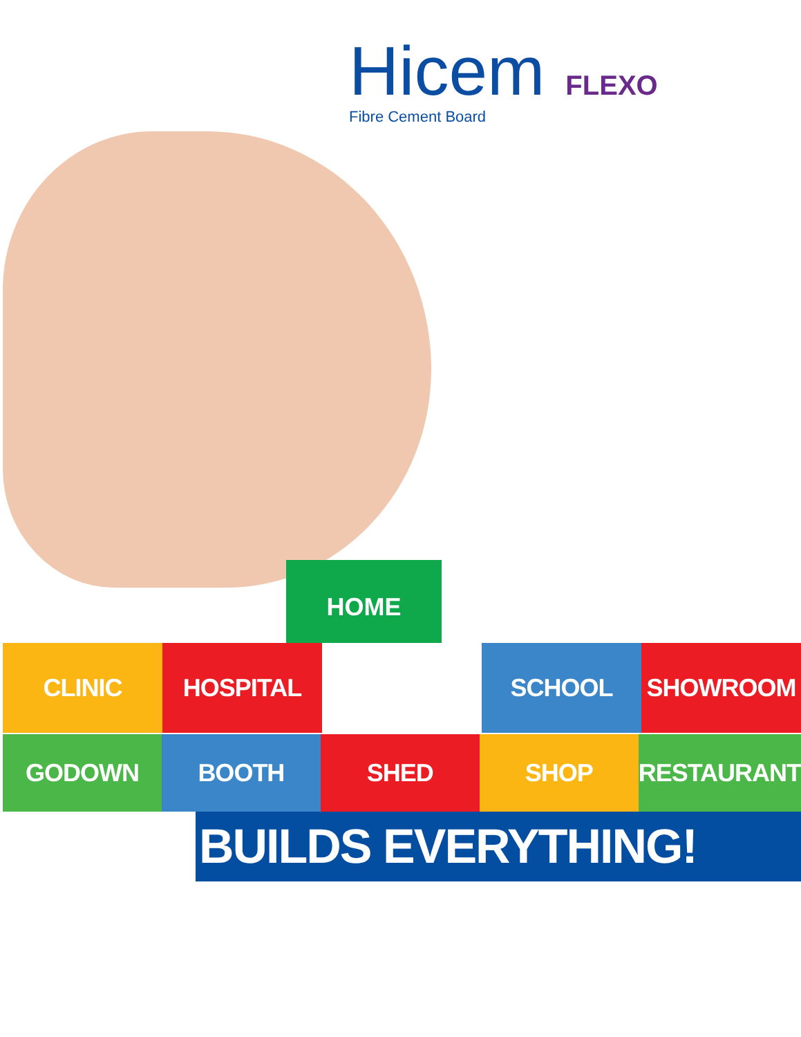Hicem
FLEXO
Fibre Cement Board
HOME
CLINIC HOSPITAL SCHOOL SHOWROOM
GODOWN BOOTH SHED SHOP RESTAURANT
BUILDS EVERYTHING!